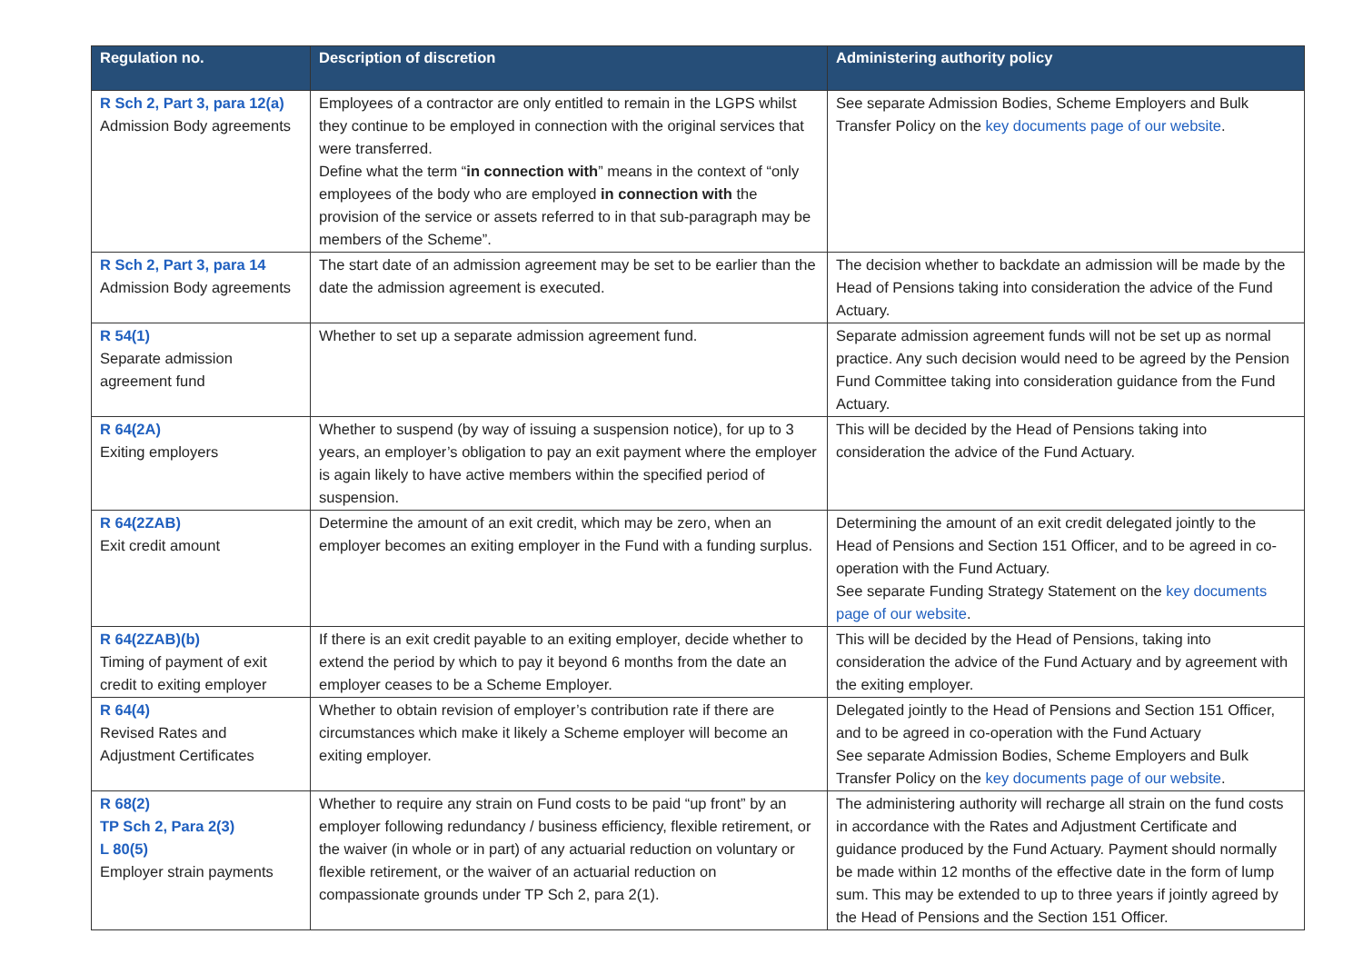| Regulation no. | Description of discretion | Administering authority policy |
| --- | --- | --- |
| R Sch 2, Part 3, para 12(a) Admission Body agreements | Employees of a contractor are only entitled to remain in the LGPS whilst they continue to be employed in connection with the original services that were transferred. Define what the term “ in connection with ” means in the context of “only employees of the body who are employed in connection with the provision of the service or assets referred to in that sub-paragraph may be members of the Scheme”. | See separate Admission Bodies, Scheme Employers and Bulk Transfer Policy on the key documents page of our website . |
| R Sch 2, Part 3, para 14 Admission Body agreements | The start date of an admission agreement may be set to be earlier than the date the admission agreement is executed. | The decision whether to backdate an admission will be made by the Head of Pensions taking into consideration the advice of the Fund Actuary. |
| R 54(1) Separate admission agreement fund | Whether to set up a separate admission agreement fund. | Separate admission agreement funds will not be set up as normal practice. Any such decision would need to be agreed by the Pension Fund Committee taking into consideration guidance from the Fund Actuary. |
| R 64(2A) Exiting employers | Whether to suspend (by way of issuing a suspension notice), for up to 3 years, an employer’s obligation to pay an exit payment where the employer is again likely to have active members within the specified period of suspension. | This will be decided by the Head of Pensions taking into consideration the advice of the Fund Actuary. |
| R 64(2ZAB) Exit credit amount | Determine the amount of an exit credit, which may be zero, when an employer becomes an exiting employer in the Fund with a funding surplus. | Determining the amount of an exit credit delegated jointly to the Head of Pensions and Section 151 Officer, and to be agreed in co-operation with the Fund Actuary. See separate Funding Strategy Statement on the key documents page of our website . |
| R 64(2ZAB)(b) Timing of payment of exit credit to exiting employer | If there is an exit credit payable to an exiting employer, decide whether to extend the period by which to pay it beyond 6 months from the date an employer ceases to be a Scheme Employer. | This will be decided by the Head of Pensions, taking into consideration the advice of the Fund Actuary and by agreement with the exiting employer. |
| R 64(4) Revised Rates and Adjustment Certificates | Whether to obtain revision of employer’s contribution rate if there are circumstances which make it likely a Scheme employer will become an exiting employer. | Delegated jointly to the Head of Pensions and Section 151 Officer, and to be agreed in co-operation with the Fund Actuary See separate Admission Bodies, Scheme Employers and Bulk Transfer Policy on the key documents page of our website . |
| R 68(2) TP Sch 2, Para 2(3) L 80(5) Employer strain payments | Whether to require any strain on Fund costs to be paid “up front” by an employer following redundancy / business efficiency, flexible retirement, or the waiver (in whole or in part) of any actuarial reduction on voluntary or flexible retirement, or the waiver of an actuarial reduction on compassionate grounds under TP Sch 2, para 2(1). | The administering authority will recharge all strain on the fund costs in accordance with the Rates and Adjustment Certificate and guidance produced by the Fund Actuary. Payment should normally be made within 12 months of the effective date in the form of lump sum. This may be extended to up to three years if jointly agreed by the Head of Pensions and the Section 151 Officer. |